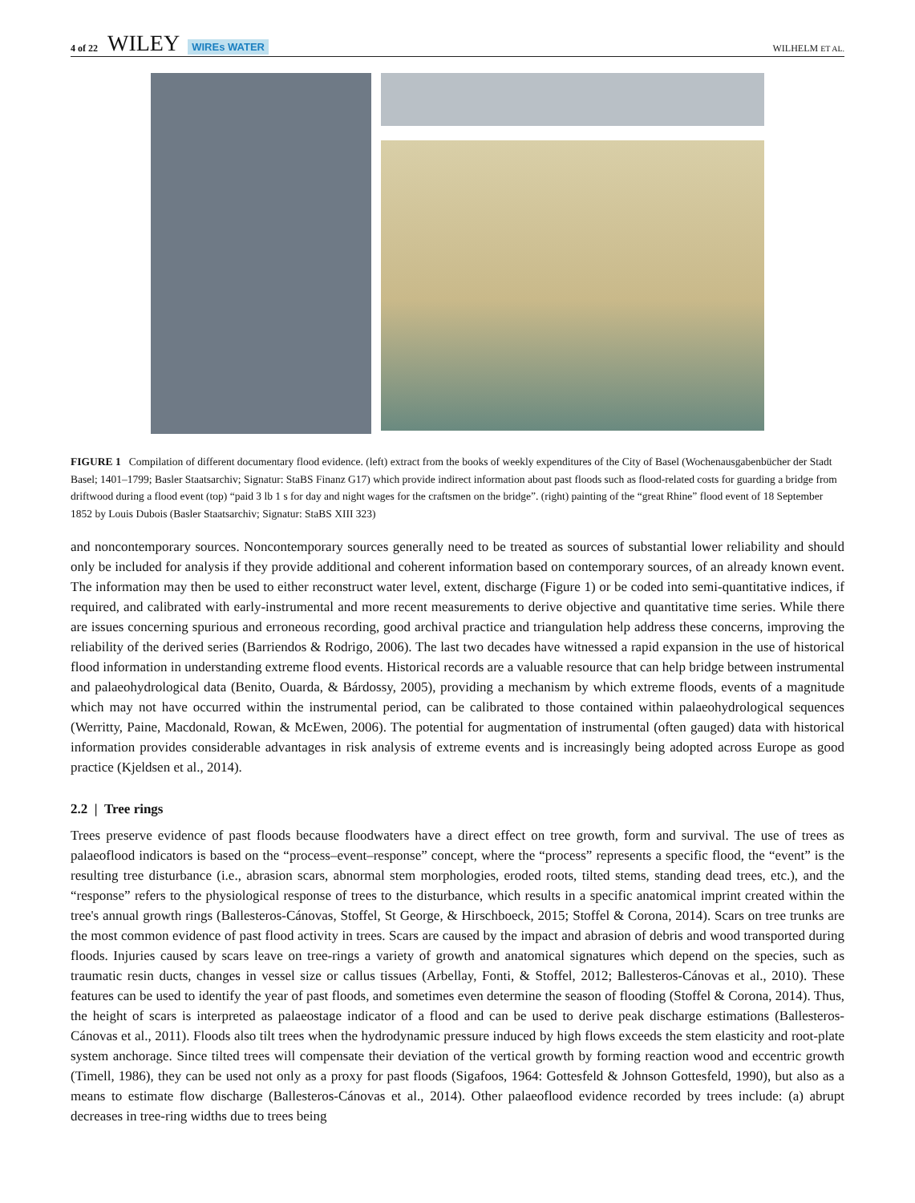4 of 22 WILEY WIREs WATER WILHELM ET AL.
FIGURE 1 Compilation of different documentary flood evidence. (left) extract from the books of weekly expenditures of the City of Basel (Wochenausgabenbücher der Stadt Basel; 1401–1799; Basler Staatsarchiv; Signatur: StaBS Finanz G17) which provide indirect information about past floods such as flood-related costs for guarding a bridge from driftwood during a flood event (top) “paid 3 lb 1 s for day and night wages for the craftsmen on the bridge”. (right) painting of the “great Rhine” flood event of 18 September 1852 by Louis Dubois (Basler Staatsarchiv; Signatur: StaBS XIII 323)
and noncontemporary sources. Noncontemporary sources generally need to be treated as sources of substantial lower reliability and should only be included for analysis if they provide additional and coherent information based on contemporary sources, of an already known event. The information may then be used to either reconstruct water level, extent, discharge (Figure 1) or be coded into semi-quantitative indices, if required, and calibrated with early-instrumental and more recent measurements to derive objective and quantitative time series. While there are issues concerning spurious and erroneous recording, good archival practice and triangulation help address these concerns, improving the reliability of the derived series (Barriendos & Rodrigo, 2006). The last two decades have witnessed a rapid expansion in the use of historical flood information in understanding extreme flood events. Historical records are a valuable resource that can help bridge between instrumental and palaeohydrological data (Benito, Ouarda, & Bárdossy, 2005), providing a mechanism by which extreme floods, events of a magnitude which may not have occurred within the instrumental period, can be calibrated to those contained within palaeohydrological sequences (Werritty, Paine, Macdonald, Rowan, & McEwen, 2006). The potential for augmentation of instrumental (often gauged) data with historical information provides considerable advantages in risk analysis of extreme events and is increasingly being adopted across Europe as good practice (Kjeldsen et al., 2014).
2.2 | Tree rings
Trees preserve evidence of past floods because floodwaters have a direct effect on tree growth, form and survival. The use of trees as palaeoflood indicators is based on the “process–event–response” concept, where the “process” represents a specific flood, the “event” is the resulting tree disturbance (i.e., abrasion scars, abnormal stem morphologies, eroded roots, tilted stems, standing dead trees, etc.), and the “response” refers to the physiological response of trees to the disturbance, which results in a specific anatomical imprint created within the tree's annual growth rings (Ballesteros-Cánovas, Stoffel, St George, & Hirschboeck, 2015; Stoffel & Corona, 2014). Scars on tree trunks are the most common evidence of past flood activity in trees. Scars are caused by the impact and abrasion of debris and wood transported during floods. Injuries caused by scars leave on tree-rings a variety of growth and anatomical signatures which depend on the species, such as traumatic resin ducts, changes in vessel size or callus tissues (Arbellay, Fonti, & Stoffel, 2012; Ballesteros-Cánovas et al., 2010). These features can be used to identify the year of past floods, and sometimes even determine the season of flooding (Stoffel & Corona, 2014). Thus, the height of scars is interpreted as palaeostage indicator of a flood and can be used to derive peak discharge estimations (Ballesteros-Cánovas et al., 2011). Floods also tilt trees when the hydrodynamic pressure induced by high flows exceeds the stem elasticity and root-plate system anchorage. Since tilted trees will compensate their deviation of the vertical growth by forming reaction wood and eccentric growth (Timell, 1986), they can be used not only as a proxy for past floods (Sigafoos, 1964: Gottesfeld & Johnson Gottesfeld, 1990), but also as a means to estimate flow discharge (Ballesteros-Cánovas et al., 2014). Other palaeoflood evidence recorded by trees include: (a) abrupt decreases in tree-ring widths due to trees being